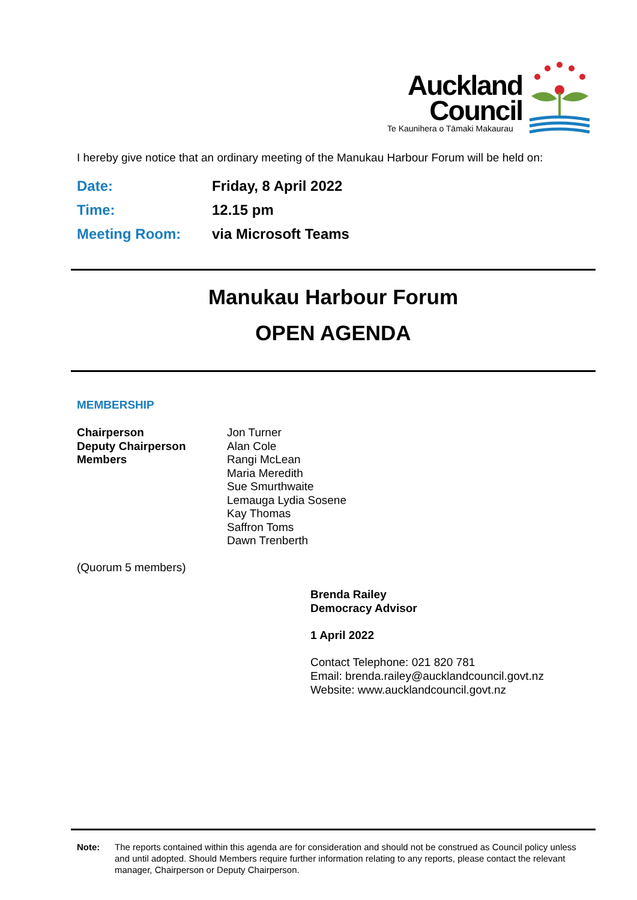Auckland
Council Te Kaunihera o Tāmaki Makaurau
I hereby give notice that an ordinary meeting of the Manukau Harbour Forum will be held on:
Date:
Friday, 8 April 2022
Time:
12.15 pm
Meeting Room:
via Microsoft Teams
Manukau Harbour Forum
OPEN AGENDA
MEMBERSHIP
Chairperson
Deputy Chairperson
Members
Jon Turner
Alan Cole
Rangi McLean
Maria Meredith
Sue Smurthwaite
Lemauga Lydia Sosene
Kay Thomas
Saffron Toms
Dawn Trenberth
(Quorum 5 members)
Brenda Railey
Democracy Advisor
1 April 2022
Contact Telephone: 021 820 781
Email: brenda.railey@aucklandcouncil.govt.nz
Website: www.aucklandcouncil.govt.nz
Note:
The reports contained within this agenda are for consideration and should not be construed as Council policy unless and until adopted. Should Members require further information relating to any reports, please contact the relevant manager, Chairperson or Deputy Chairperson.